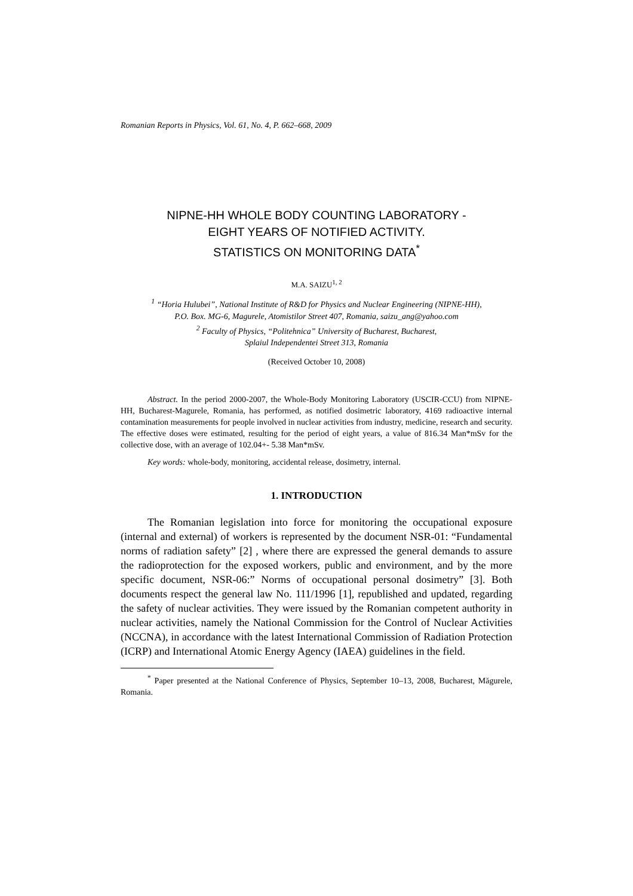Romanian Reports in Physics, Vol. 61, No. 4, P. 662–668, 2009
NIPNE-HH WHOLE BODY COUNTING LABORATORY -
EIGHT YEARS OF NOTIFIED ACTIVITY.
STATISTICS ON MONITORING DATA<sup>*</sup>
M.A. SAIZU<sup>1, 2</sup>
<sup>1</sup> “Horia Hulubei”, National Institute of R&D for Physics and Nuclear Engineering (NIPNE-HH),
P.O. Box. MG-6, Magurele, Atomistilor Street 407, Romania, saizu_ang@yahoo.com
<sup>2</sup> Faculty of Physics, “Politehnica” University of Bucharest, Bucharest,
Splaiul Independentei Street 313, Romania
(Received October 10, 2008)
Abstract. In the period 2000-2007, the Whole-Body Monitoring Laboratory (USCIR-CCU) from NIPNE-HH, Bucharest-Magurele, Romania, has performed, as notified dosimetric laboratory, 4169 radioactive internal contamination measurements for people involved in nuclear activities from industry, medicine, research and security. The effective doses were estimated, resulting for the period of eight years, a value of 816.34 Man*mSv for the collective dose, with an average of 102.04+- 5.38 Man*mSv.
Key words: whole-body, monitoring, accidental release, dosimetry, internal.
1. INTRODUCTION
The Romanian legislation into force for monitoring the occupational exposure (internal and external) of workers is represented by the document NSR-01: “Fundamental norms of radiation safety” [2] , where there are expressed the general demands to assure the radioprotection for the exposed workers, public and environment, and by the more specific document, NSR-06:” Norms of occupational personal dosimetry” [3]. Both documents respect the general law No. 111/1996 [1], republished and updated, regarding the safety of nuclear activities. They were issued by the Romanian competent authority in nuclear activities, namely the National Commission for the Control of Nuclear Activities (NCCNA), in accordance with the latest International Commission of Radiation Protection (ICRP) and International Atomic Energy Agency (IAEA) guidelines in the field.
<sup>*</sup> Paper presented at the National Conference of Physics, September 10–13, 2008, Bucharest, Măgurele, Romania.